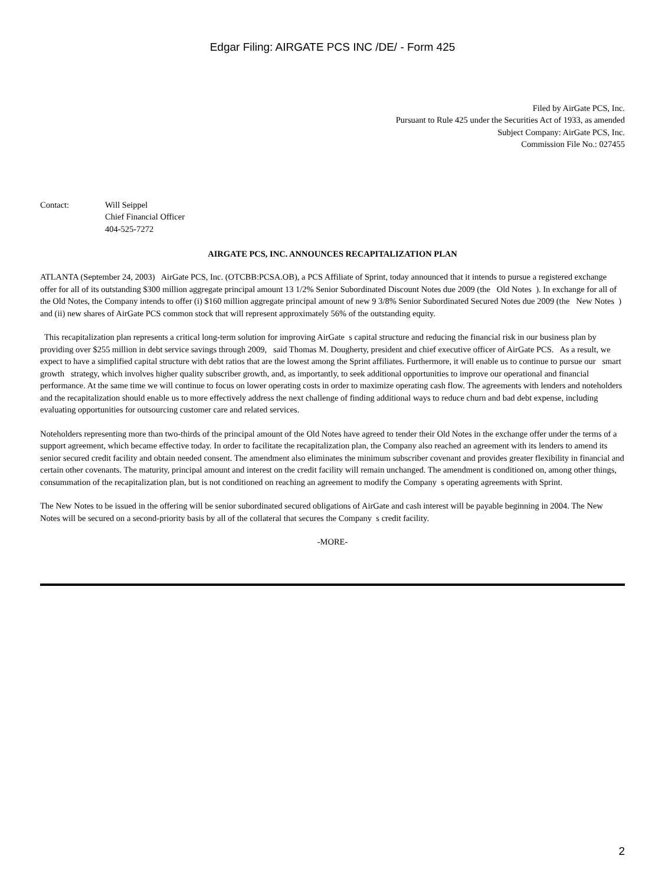Edgar Filing: AIRGATE PCS INC /DE/ - Form 425
Filed by AirGate PCS, Inc.
Pursuant to Rule 425 under the Securities Act of 1933, as amended
Subject Company: AirGate PCS, Inc.
Commission File No.: 027455
Contact: Will Seippel
Chief Financial Officer
404-525-7272
AIRGATE PCS, INC. ANNOUNCES RECAPITALIZATION PLAN
ATLANTA (September 24, 2003) AirGate PCS, Inc. (OTCBB:PCSA.OB), a PCS Affiliate of Sprint, today announced that it intends to pursue a registered exchange offer for all of its outstanding $300 million aggregate principal amount 13 1/2% Senior Subordinated Discount Notes due 2009 (the Old Notes ). In exchange for all of the Old Notes, the Company intends to offer (i) $160 million aggregate principal amount of new 9 3/8% Senior Subordinated Secured Notes due 2009 (the New Notes ) and (ii) new shares of AirGate PCS common stock that will represent approximately 56% of the outstanding equity.
This recapitalization plan represents a critical long-term solution for improving AirGate s capital structure and reducing the financial risk in our business plan by providing over $255 million in debt service savings through 2009, said Thomas M. Dougherty, president and chief executive officer of AirGate PCS. As a result, we expect to have a simplified capital structure with debt ratios that are the lowest among the Sprint affiliates. Furthermore, it will enable us to continue to pursue our smart growth strategy, which involves higher quality subscriber growth, and, as importantly, to seek additional opportunities to improve our operational and financial performance. At the same time we will continue to focus on lower operating costs in order to maximize operating cash flow. The agreements with lenders and noteholders and the recapitalization should enable us to more effectively address the next challenge of finding additional ways to reduce churn and bad debt expense, including evaluating opportunities for outsourcing customer care and related services.
Noteholders representing more than two-thirds of the principal amount of the Old Notes have agreed to tender their Old Notes in the exchange offer under the terms of a support agreement, which became effective today. In order to facilitate the recapitalization plan, the Company also reached an agreement with its lenders to amend its senior secured credit facility and obtain needed consent. The amendment also eliminates the minimum subscriber covenant and provides greater flexibility in financial and certain other covenants. The maturity, principal amount and interest on the credit facility will remain unchanged. The amendment is conditioned on, among other things, consummation of the recapitalization plan, but is not conditioned on reaching an agreement to modify the Company s operating agreements with Sprint.
The New Notes to be issued in the offering will be senior subordinated secured obligations of AirGate and cash interest will be payable beginning in 2004. The New Notes will be secured on a second-priority basis by all of the collateral that secures the Company s credit facility.
-MORE-
2